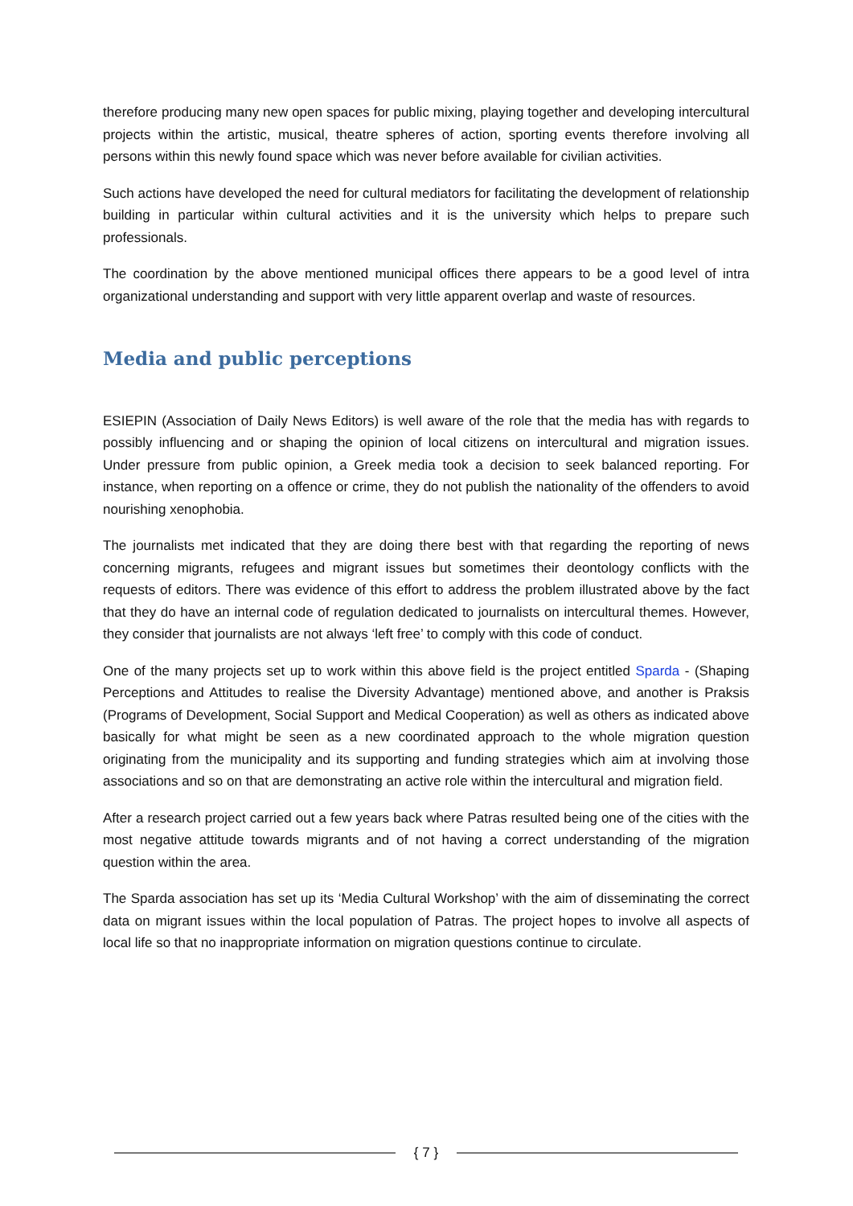therefore producing many new open spaces for public mixing, playing together and developing intercultural projects within the artistic, musical, theatre spheres of action, sporting events therefore involving all persons within this newly found space which was never before available for civilian activities.
Such actions have developed the need for cultural mediators for facilitating the development of relationship building in particular within cultural activities and it is the university which helps to prepare such professionals.
The coordination by the above mentioned municipal offices there appears to be a good level of intra organizational understanding and support with very little apparent overlap and waste of resources.
Media and public perceptions
ESIEPIN (Association of Daily News Editors) is well aware of the role that the media has with regards to possibly influencing and or shaping the opinion of local citizens on intercultural and migration issues. Under pressure from public opinion, a Greek media took a decision to seek balanced reporting. For instance, when reporting on a offence or crime, they do not publish the nationality of the offenders to avoid nourishing xenophobia.
The journalists met indicated that they are doing there best with that regarding the reporting of news concerning migrants, refugees and migrant issues but sometimes their deontology conflicts with the requests of editors. There was evidence of this effort to address the problem illustrated above by the fact that they do have an internal code of regulation dedicated to journalists on intercultural themes. However, they consider that journalists are not always ‘left free’ to comply with this code of conduct.
One of the many projects set up to work within this above field is the project entitled Sparda - (Shaping Perceptions and Attitudes to realise the Diversity Advantage) mentioned above, and another is Praksis (Programs of Development, Social Support and Medical Cooperation) as well as others as indicated above basically for what might be seen as a new coordinated approach to the whole migration question originating from the municipality and its supporting and funding strategies which aim at involving those associations and so on that are demonstrating an active role within the intercultural and migration field.
After a research project carried out a few years back where Patras resulted being one of the cities with the most negative attitude towards migrants and of not having a correct understanding of the migration question within the area.
The Sparda association has set up its ‘Media Cultural Workshop’ with the aim of disseminating the correct data on migrant issues within the local population of Patras. The project hopes to involve all aspects of local life so that no inappropriate information on migration questions continue to circulate.
{ 7 }